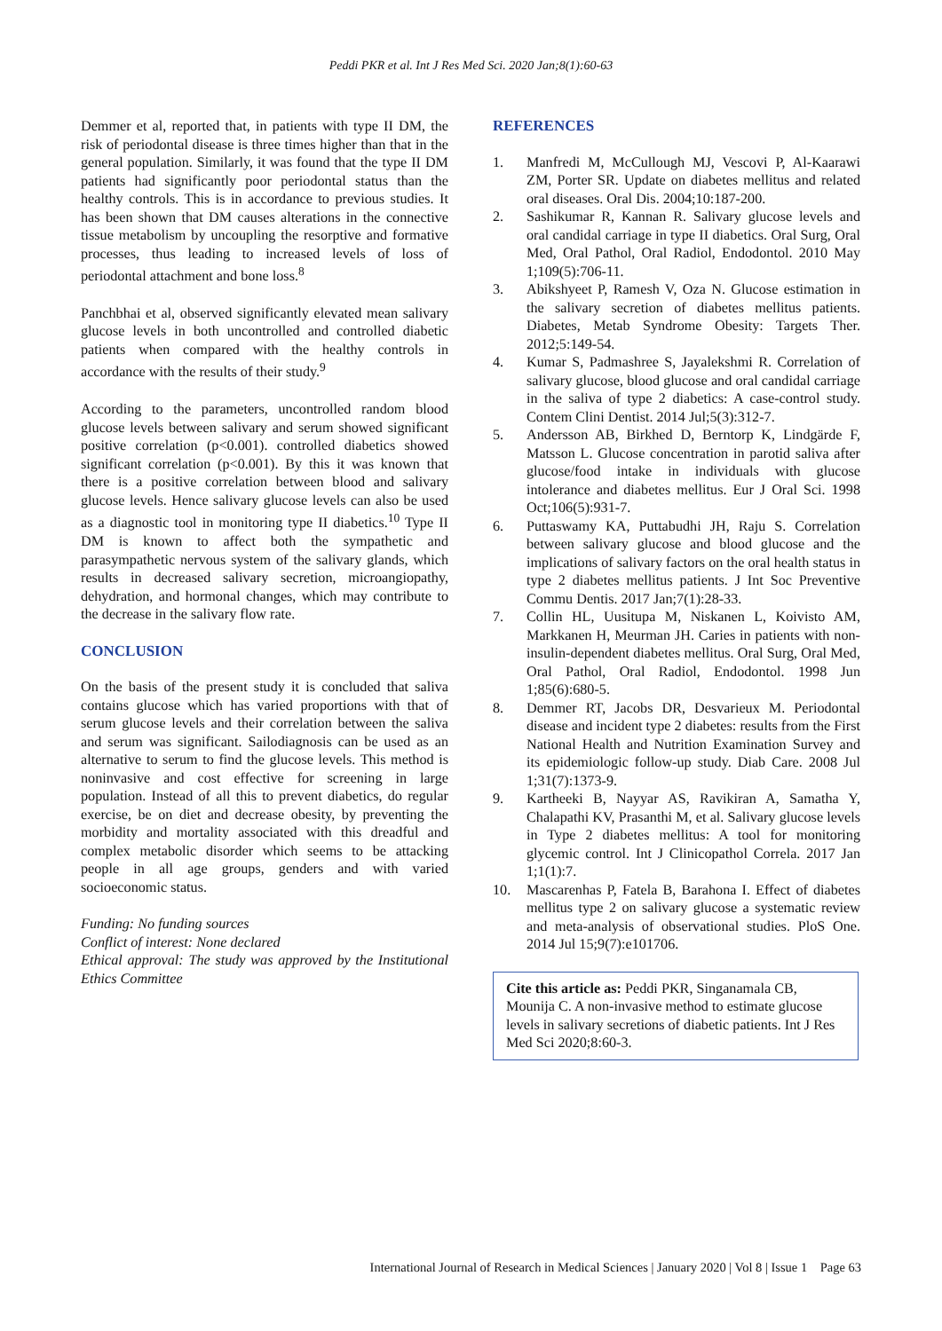Peddi PKR et al. Int J Res Med Sci. 2020 Jan;8(1):60-63
Demmer et al, reported that, in patients with type II DM, the risk of periodontal disease is three times higher than that in the general population. Similarly, it was found that the type II DM patients had significantly poor periodontal status than the healthy controls. This is in accordance to previous studies. It has been shown that DM causes alterations in the connective tissue metabolism by uncoupling the resorptive and formative processes, thus leading to increased levels of loss of periodontal attachment and bone loss.<sup>8</sup>
Panchbhai et al, observed significantly elevated mean salivary glucose levels in both uncontrolled and controlled diabetic patients when compared with the healthy controls in accordance with the results of their study.<sup>9</sup>
According to the parameters, uncontrolled random blood glucose levels between salivary and serum showed significant positive correlation (p<0.001). controlled diabetics showed significant correlation (p<0.001). By this it was known that there is a positive correlation between blood and salivary glucose levels. Hence salivary glucose levels can also be used as a diagnostic tool in monitoring type II diabetics.<sup>10</sup> Type II DM is known to affect both the sympathetic and parasympathetic nervous system of the salivary glands, which results in decreased salivary secretion, microangiopathy, dehydration, and hormonal changes, which may contribute to the decrease in the salivary flow rate.
CONCLUSION
On the basis of the present study it is concluded that saliva contains glucose which has varied proportions with that of serum glucose levels and their correlation between the saliva and serum was significant. Sailodiagnosis can be used as an alternative to serum to find the glucose levels. This method is noninvasive and cost effective for screening in large population. Instead of all this to prevent diabetics, do regular exercise, be on diet and decrease obesity, by preventing the morbidity and mortality associated with this dreadful and complex metabolic disorder which seems to be attacking people in all age groups, genders and with varied socioeconomic status.
Funding: No funding sources
Conflict of interest: None declared
Ethical approval: The study was approved by the Institutional Ethics Committee
REFERENCES
1. Manfredi M, McCullough MJ, Vescovi P, Al-Kaarawi ZM, Porter SR. Update on diabetes mellitus and related oral diseases. Oral Dis. 2004;10:187-200.
2. Sashikumar R, Kannan R. Salivary glucose levels and oral candidal carriage in type II diabetics. Oral Surg, Oral Med, Oral Pathol, Oral Radiol, Endodontol. 2010 May 1;109(5):706-11.
3. Abikshyeet P, Ramesh V, Oza N. Glucose estimation in the salivary secretion of diabetes mellitus patients. Diabetes, Metab Syndrome Obesity: Targets Ther. 2012;5:149-54.
4. Kumar S, Padmashree S, Jayalekshmi R. Correlation of salivary glucose, blood glucose and oral candidal carriage in the saliva of type 2 diabetics: A case-control study. Contem Clini Dentist. 2014 Jul;5(3):312-7.
5. Andersson AB, Birkhed D, Berntorp K, Lindgärde F, Matsson L. Glucose concentration in parotid saliva after glucose/food intake in individuals with glucose intolerance and diabetes mellitus. Eur J Oral Sci. 1998 Oct;106(5):931-7.
6. Puttaswamy KA, Puttabudhi JH, Raju S. Correlation between salivary glucose and blood glucose and the implications of salivary factors on the oral health status in type 2 diabetes mellitus patients. J Int Soc Preventive Commu Dentis. 2017 Jan;7(1):28-33.
7. Collin HL, Uusitupa M, Niskanen L, Koivisto AM, Markkanen H, Meurman JH. Caries in patients with non-insulin-dependent diabetes mellitus. Oral Surg, Oral Med, Oral Pathol, Oral Radiol, Endodontol. 1998 Jun 1;85(6):680-5.
8. Demmer RT, Jacobs DR, Desvarieux M. Periodontal disease and incident type 2 diabetes: results from the First National Health and Nutrition Examination Survey and its epidemiologic follow-up study. Diab Care. 2008 Jul 1;31(7):1373-9.
9. Kartheeki B, Nayyar AS, Ravikiran A, Samatha Y, Chalapathi KV, Prasanthi M, et al. Salivary glucose levels in Type 2 diabetes mellitus: A tool for monitoring glycemic control. Int J Clinicopathol Correla. 2017 Jan 1;1(1):7.
10. Mascarenhas P, Fatela B, Barahona I. Effect of diabetes mellitus type 2 on salivary glucose a systematic review and meta-analysis of observational studies. PloS One. 2014 Jul 15;9(7):e101706.
Cite this article as: Peddi PKR, Singanamala CB, Mounija C. A non-invasive method to estimate glucose levels in salivary secretions of diabetic patients. Int J Res Med Sci 2020;8:60-3.
International Journal of Research in Medical Sciences | January 2020 | Vol 8 | Issue 1 Page 63